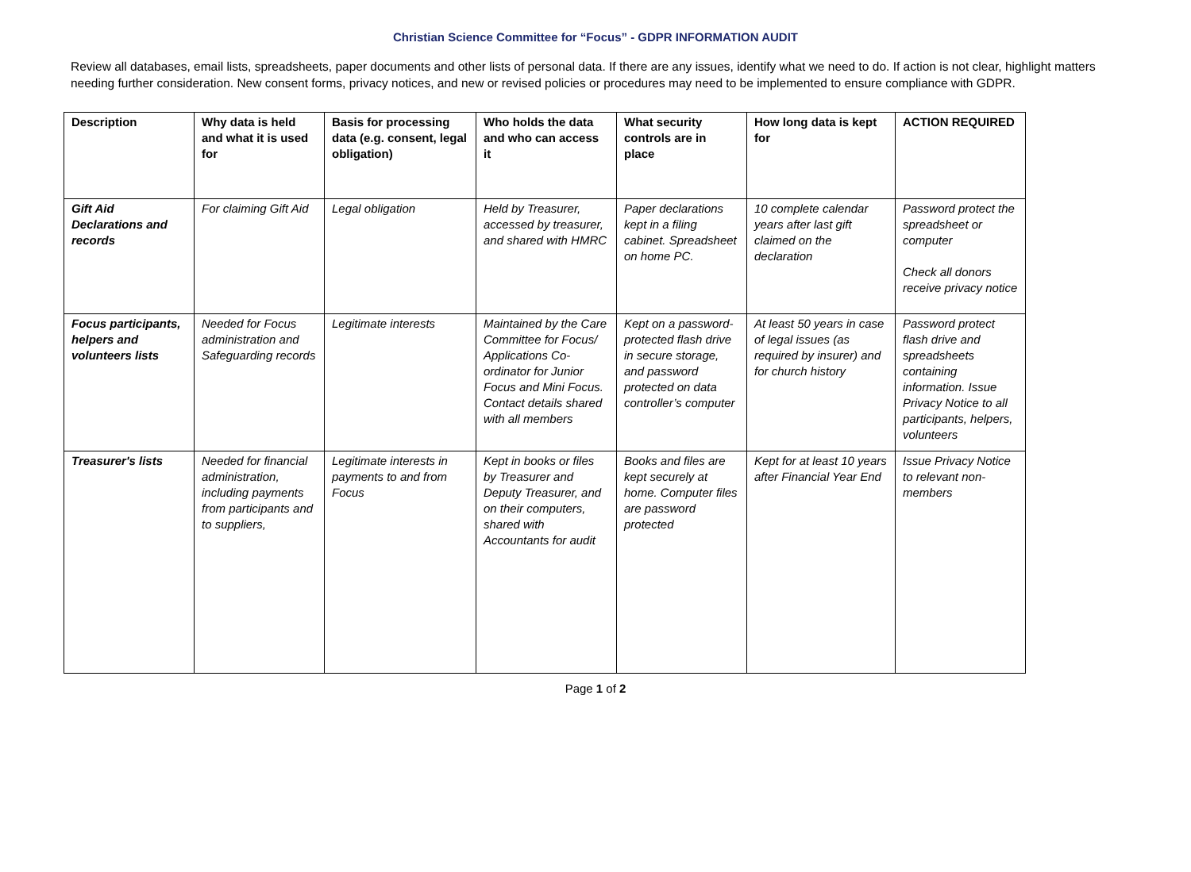Christian Science Committee for “Focus” - GDPR INFORMATION AUDIT
Review all databases, email lists, spreadsheets, paper documents and other lists of personal data. If there are any issues, identify what we need to do. If action is not clear, highlight matters needing further consideration. New consent forms, privacy notices, and new or revised policies or procedures may need to be implemented to ensure compliance with GDPR.
| Description | Why data is held and what it is used for | Basis for processing data (e.g. consent, legal obligation) | Who holds the data and who can access it | What security controls are in place | How long data is kept for | ACTION REQUIRED |
| --- | --- | --- | --- | --- | --- | --- |
| Gift Aid Declarations and records | For claiming Gift Aid | Legal obligation | Held by Treasurer, accessed by treasurer, and shared with HMRC | Paper declarations kept in a filing cabinet. Spreadsheet on home PC. | 10 complete calendar years after last gift claimed on the declaration | Password protect the spreadsheet or computer Check all donors receive privacy notice |
| Focus participants, helpers and volunteers lists | Needed for Focus administration and Safeguarding records | Legitimate interests | Maintained by the Care Committee for Focus/ Applications Co-ordinator for Junior Focus and Mini Focus. Contact details shared with all members | Kept on a password-protected flash drive in secure storage, and password protected on data controller’s computer | At least 50 years in case of legal issues (as required by insurer) and for church history | Password protect flash drive and spreadsheets containing information. Issue Privacy Notice to all participants, helpers, volunteers |
| Treasurer's lists | Needed for financial administration, including payments from participants and to suppliers, | Legitimate interests in payments to and from Focus | Kept in books or files by Treasurer and Deputy Treasurer, and on their computers, shared with Accountants for audit | Books and files are kept securely at home. Computer files are password protected | Kept for at least 10 years after Financial Year End | Issue Privacy Notice to relevant non-members |
Page 1 of 2